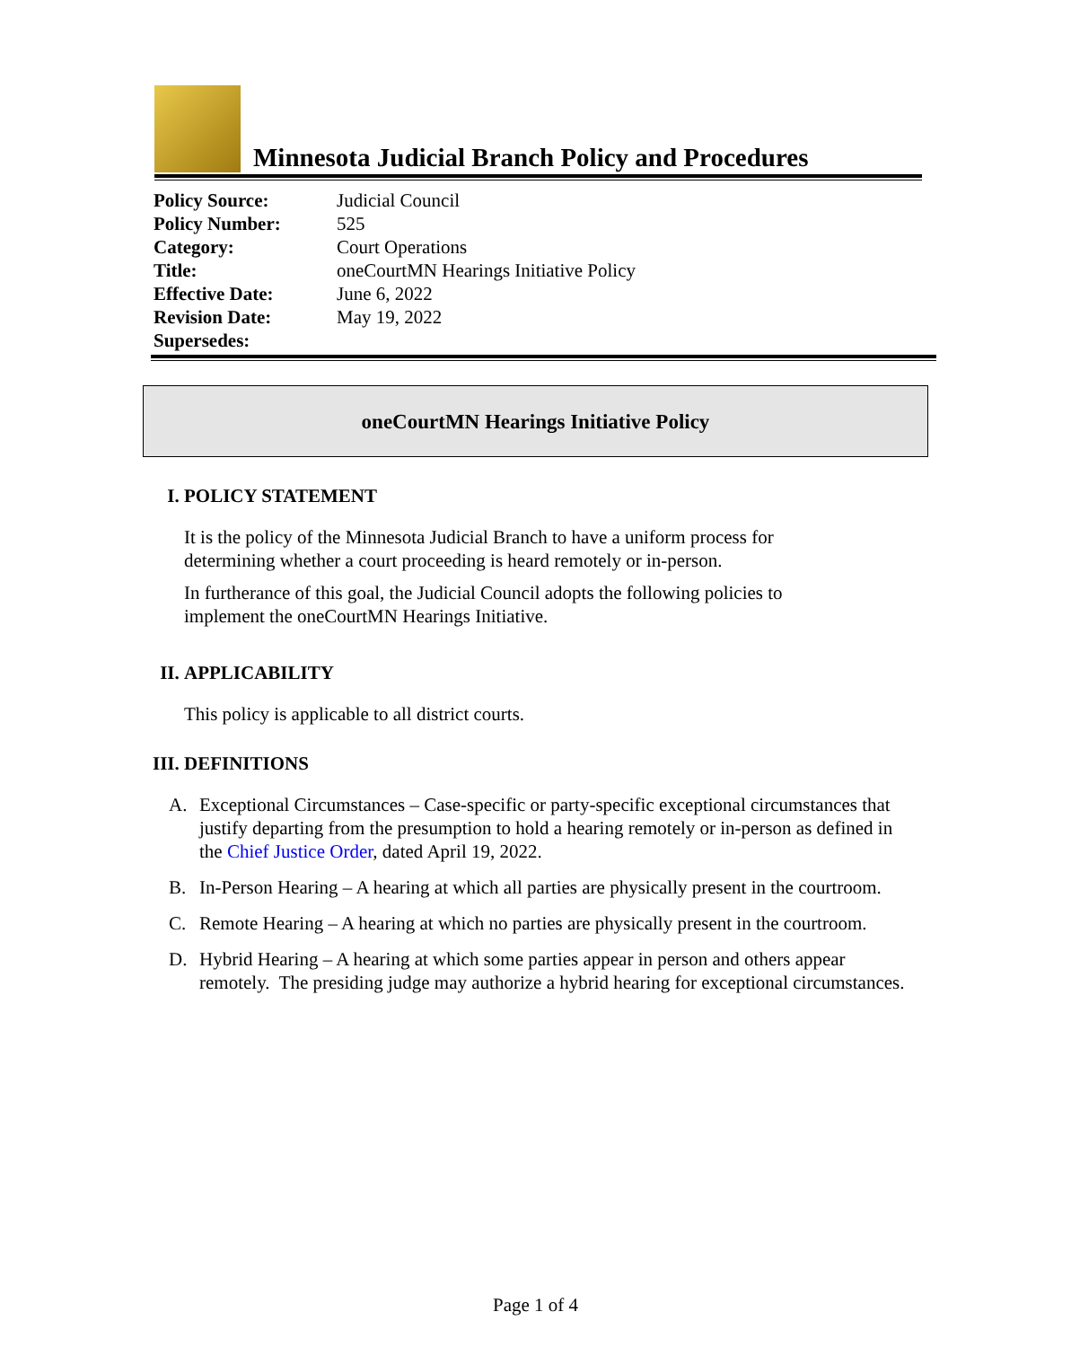Minnesota Judicial Branch Policy and Procedures
| Policy Source: | Judicial Council |
| Policy Number: | 525 |
| Category: | Court Operations |
| Title: | oneCourtMN Hearings Initiative Policy |
| Effective Date: | June 6, 2022 |
| Revision Date: | May 19, 2022 |
| Supersedes: | |
oneCourtMN Hearings Initiative Policy
I. POLICY STATEMENT
It is the policy of the Minnesota Judicial Branch to have a uniform process for determining whether a court proceeding is heard remotely or in-person.
In furtherance of this goal, the Judicial Council adopts the following policies to implement the oneCourtMN Hearings Initiative.
II. APPLICABILITY
This policy is applicable to all district courts.
III. DEFINITIONS
A. Exceptional Circumstances – Case-specific or party-specific exceptional circumstances that justify departing from the presumption to hold a hearing remotely or in-person as defined in the Chief Justice Order, dated April 19, 2022.
B. In-Person Hearing – A hearing at which all parties are physically present in the courtroom.
C. Remote Hearing – A hearing at which no parties are physically present in the courtroom.
D. Hybrid Hearing – A hearing at which some parties appear in person and others appear remotely. The presiding judge may authorize a hybrid hearing for exceptional circumstances.
Page 1 of 4